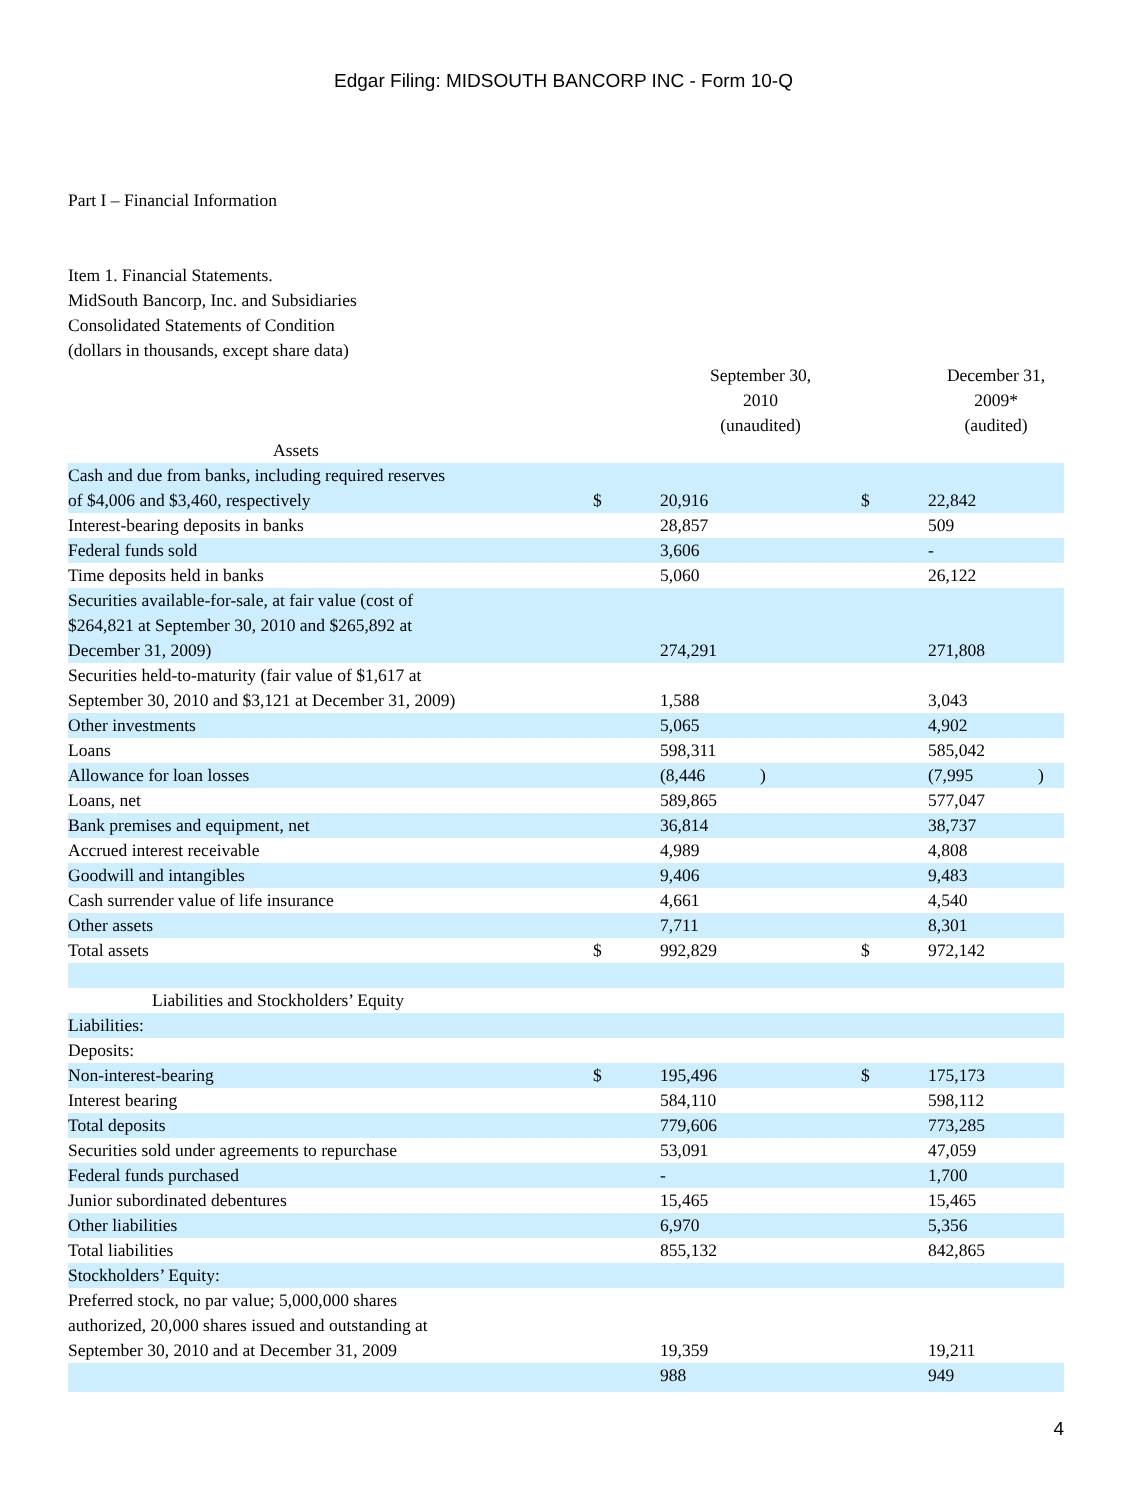Edgar Filing: MIDSOUTH BANCORP INC - Form 10-Q
Part I – Financial Information
Item 1. Financial Statements.
MidSouth Bancorp, Inc. and Subsidiaries
Consolidated Statements of Condition
(dollars in thousands, except share data)
| | | September 30, 2010 (unaudited) | | | December 31, 2009* (audited) | |
| Assets | | | | | | |
| Cash and due from banks, including required reserves of $4,006 and $3,460, respectively | $ | 20,916 | | $ | 22,842 | |
| Interest-bearing deposits in banks | | 28,857 | | | 509 | |
| Federal funds sold | | 3,606 | | | - | |
| Time deposits held in banks | | 5,060 | | | 26,122 | |
| Securities available-for-sale, at fair value (cost of $264,821 at September 30, 2010 and $265,892 at December 31, 2009) | | 274,291 | | | 271,808 | |
| Securities held-to-maturity (fair value of $1,617 at September 30, 2010 and $3,121 at December 31, 2009) | | 1,588 | | | 3,043 | |
| Other investments | | 5,065 | | | 4,902 | |
| Loans | | 598,311 | | | 585,042 | |
| Allowance for loan losses | | (8,446 | ) | | (7,995 | ) |
| Loans, net | | 589,865 | | | 577,047 | |
| Bank premises and equipment, net | | 36,814 | | | 38,737 | |
| Accrued interest receivable | | 4,989 | | | 4,808 | |
| Goodwill and intangibles | | 9,406 | | | 9,483 | |
| Cash surrender value of life insurance | | 4,661 | | | 4,540 | |
| Other assets | | 7,711 | | | 8,301 | |
| Total assets | $ | 992,829 | | $ | 972,142 | |
| Liabilities and Stockholders’ Equity | | | | | | |
| Liabilities: | | | | | | |
| Deposits: | | | | | | |
| Non-interest-bearing | $ | 195,496 | | $ | 175,173 | |
| Interest bearing | | 584,110 | | | 598,112 | |
| Total deposits | | 779,606 | | | 773,285 | |
| Securities sold under agreements to repurchase | | 53,091 | | | 47,059 | |
| Federal funds purchased | | - | | | 1,700 | |
| Junior subordinated debentures | | 15,465 | | | 15,465 | |
| Other liabilities | | 6,970 | | | 5,356 | |
| Total liabilities | | 855,132 | | | 842,865 | |
| Stockholders’ Equity: | | | | | | |
| Preferred stock, no par value; 5,000,000 shares authorized, 20,000 shares issued and outstanding at September 30, 2010 and at December 31, 2009 | | 19,359 | | | 19,211 | |
| | | 988 | | | 949 | |
4